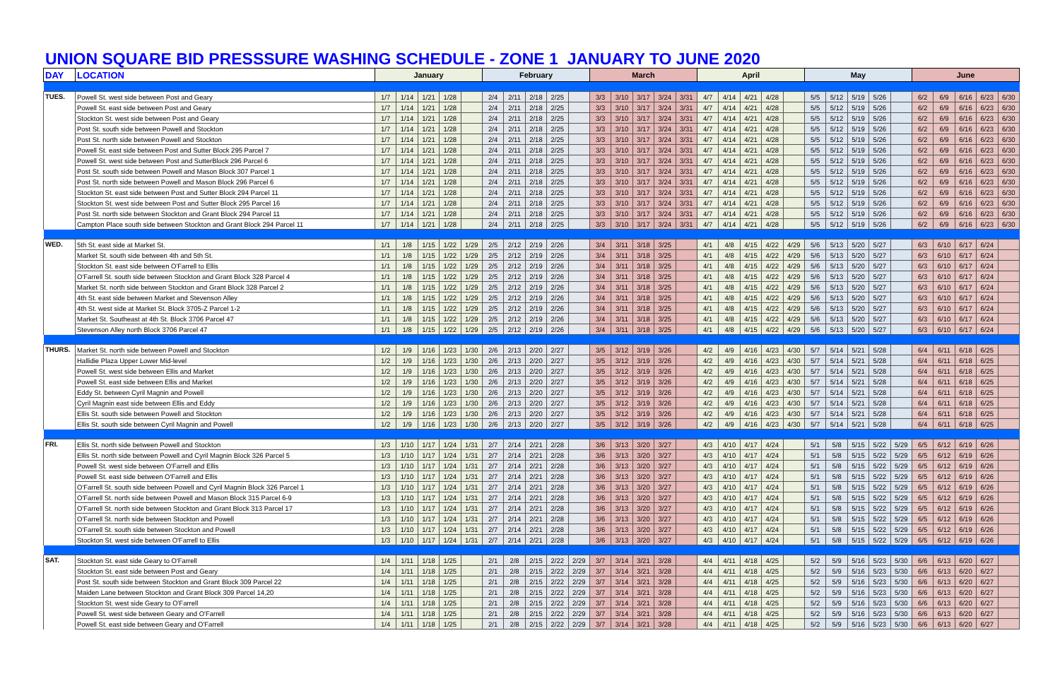UNION SQUARE BID PRESSSURE WASHING SCHEDULE - ZONE 1 JANUARY TO JUNE 2020
| DAY | LOCATION | January | | | | | February | | | | | March | | | | | April | | | | | May | | | | | June | | | | |
| --- | --- | --- | --- | --- | --- | --- | --- | --- | --- | --- | --- | --- | --- | --- | --- | --- | --- | --- | --- | --- | --- | --- | --- | --- | --- | --- | --- | --- | --- | --- | --- |
| TUES. | Powell St. west side between Post and Geary | 1/7 | 1/14 | 1/21 | 1/28 | | 2/4 | 2/11 | 2/18 | 2/25 | | 3/3 | 3/10 | 3/17 | 3/24 | 3/31 | 4/7 | 4/14 | 4/21 | 4/28 | | 5/5 | 5/12 | 5/19 | 5/26 | | 6/2 | 6/9 | 6/16 | 6/23 | 6/30 |
| | Powell St. east side between Post and Geary | 1/7 | 1/14 | 1/21 | 1/28 | | 2/4 | 2/11 | 2/18 | 2/25 | | 3/3 | 3/10 | 3/17 | 3/24 | 3/31 | 4/7 | 4/14 | 4/21 | 4/28 | | 5/5 | 5/12 | 5/19 | 5/26 | | 6/2 | 6/9 | 6/16 | 6/23 | 6/30 |
| | Stockton St. west side between Post and Geary | 1/7 | 1/14 | 1/21 | 1/28 | | 2/4 | 2/11 | 2/18 | 2/25 | | 3/3 | 3/10 | 3/17 | 3/24 | 3/31 | 4/7 | 4/14 | 4/21 | 4/28 | | 5/5 | 5/12 | 5/19 | 5/26 | | 6/2 | 6/9 | 6/16 | 6/23 | 6/30 |
| | Post St. south side between Powell and Stockton | 1/7 | 1/14 | 1/21 | 1/28 | | 2/4 | 2/11 | 2/18 | 2/25 | | 3/3 | 3/10 | 3/17 | 3/24 | 3/31 | 4/7 | 4/14 | 4/21 | 4/28 | | 5/5 | 5/12 | 5/19 | 5/26 | | 6/2 | 6/9 | 6/16 | 6/23 | 6/30 |
| | Post St. north side between Powell and Stockton | 1/7 | 1/14 | 1/21 | 1/28 | | 2/4 | 2/11 | 2/18 | 2/25 | | 3/3 | 3/10 | 3/17 | 3/24 | 3/31 | 4/7 | 4/14 | 4/21 | 4/28 | | 5/5 | 5/12 | 5/19 | 5/26 | | 6/2 | 6/9 | 6/16 | 6/23 | 6/30 |
| | Powell St. east side between Post and Sutter Block 295 Parcel 7 | 1/7 | 1/14 | 1/21 | 1/28 | | 2/4 | 2/11 | 2/18 | 2/25 | | 3/3 | 3/10 | 3/17 | 3/24 | 3/31 | 4/7 | 4/14 | 4/21 | 4/28 | | 5/5 | 5/12 | 5/19 | 5/26 | | 6/2 | 6/9 | 6/16 | 6/23 | 6/30 |
| | Powell St. west side between Post and SutterBlock 296 Parcel 6 | 1/7 | 1/14 | 1/21 | 1/28 | | 2/4 | 2/11 | 2/18 | 2/25 | | 3/3 | 3/10 | 3/17 | 3/24 | 3/31 | 4/7 | 4/14 | 4/21 | 4/28 | | 5/5 | 5/12 | 5/19 | 5/26 | | 6/2 | 6/9 | 6/16 | 6/23 | 6/30 |
| | Post St. south side between Powell and Mason Block 307 Parcel 1 | 1/7 | 1/14 | 1/21 | 1/28 | | 2/4 | 2/11 | 2/18 | 2/25 | | 3/3 | 3/10 | 3/17 | 3/24 | 3/31 | 4/7 | 4/14 | 4/21 | 4/28 | | 5/5 | 5/12 | 5/19 | 5/26 | | 6/2 | 6/9 | 6/16 | 6/23 | 6/30 |
| | Post St. north side between Powell and Mason Block 296 Parcel 6 | 1/7 | 1/14 | 1/21 | 1/28 | | 2/4 | 2/11 | 2/18 | 2/25 | | 3/3 | 3/10 | 3/17 | 3/24 | 3/31 | 4/7 | 4/14 | 4/21 | 4/28 | | 5/5 | 5/12 | 5/19 | 5/26 | | 6/2 | 6/9 | 6/16 | 6/23 | 6/30 |
| | Stockton St. east side between Post and Sutter Block 294 Parcel 11 | 1/7 | 1/14 | 1/21 | 1/28 | | 2/4 | 2/11 | 2/18 | 2/25 | | 3/3 | 3/10 | 3/17 | 3/24 | 3/31 | 4/7 | 4/14 | 4/21 | 4/28 | | 5/5 | 5/12 | 5/19 | 5/26 | | 6/2 | 6/9 | 6/16 | 6/23 | 6/30 |
| | Stockton St. west side between Post and Sutter Block 295 Parcel 16 | 1/7 | 1/14 | 1/21 | 1/28 | | 2/4 | 2/11 | 2/18 | 2/25 | | 3/3 | 3/10 | 3/17 | 3/24 | 3/31 | 4/7 | 4/14 | 4/21 | 4/28 | | 5/5 | 5/12 | 5/19 | 5/26 | | 6/2 | 6/9 | 6/16 | 6/23 | 6/30 |
| | Post St. north side between Stockton and Grant Block 294 Parcel 11 | 1/7 | 1/14 | 1/21 | 1/28 | | 2/4 | 2/11 | 2/18 | 2/25 | | 3/3 | 3/10 | 3/17 | 3/24 | 3/31 | 4/7 | 4/14 | 4/21 | 4/28 | | 5/5 | 5/12 | 5/19 | 5/26 | | 6/2 | 6/9 | 6/16 | 6/23 | 6/30 |
| | Campton Place south side between Stockton and Grant Block 294 Parcel 11 | 1/7 | 1/14 | 1/21 | 1/28 | | 2/4 | 2/11 | 2/18 | 2/25 | | 3/3 | 3/10 | 3/17 | 3/24 | 3/31 | 4/7 | 4/14 | 4/21 | 4/28 | | 5/5 | 5/12 | 5/19 | 5/26 | | 6/2 | 6/9 | 6/16 | 6/23 | 6/30 |
| WED. | 5th St. east side at Market St. | 1/1 | 1/8 | 1/15 | 1/22 | 1/29 | 2/5 | 2/12 | 2/19 | 2/26 | | 3/4 | 3/11 | 3/18 | 3/25 | | 4/1 | 4/8 | 4/15 | 4/22 | 4/29 | 5/6 | 5/13 | 5/20 | 5/27 | | 6/3 | 6/10 | 6/17 | 6/24 | |
| | Market St. south side between 4th and 5th St. | 1/1 | 1/8 | 1/15 | 1/22 | 1/29 | 2/5 | 2/12 | 2/19 | 2/26 | | 3/4 | 3/11 | 3/18 | 3/25 | | 4/1 | 4/8 | 4/15 | 4/22 | 4/29 | 5/6 | 5/13 | 5/20 | 5/27 | | 6/3 | 6/10 | 6/17 | 6/24 | |
| | Stockton St. east side between O'Farrell to Ellis | 1/1 | 1/8 | 1/15 | 1/22 | 1/29 | 2/5 | 2/12 | 2/19 | 2/26 | | 3/4 | 3/11 | 3/18 | 3/25 | | 4/1 | 4/8 | 4/15 | 4/22 | 4/29 | 5/6 | 5/13 | 5/20 | 5/27 | | 6/3 | 6/10 | 6/17 | 6/24 | |
| | O'Farrell St. south side between Stockton and Grant Block 328 Parcel 4 | 1/1 | 1/8 | 1/15 | 1/22 | 1/29 | 2/5 | 2/12 | 2/19 | 2/26 | | 3/4 | 3/11 | 3/18 | 3/25 | | 4/1 | 4/8 | 4/15 | 4/22 | 4/29 | 5/6 | 5/13 | 5/20 | 5/27 | | 6/3 | 6/10 | 6/17 | 6/24 | |
| | Market St. north side between Stockton and Grant Block 328 Parcel 2 | 1/1 | 1/8 | 1/15 | 1/22 | 1/29 | 2/5 | 2/12 | 2/19 | 2/26 | | 3/4 | 3/11 | 3/18 | 3/25 | | 4/1 | 4/8 | 4/15 | 4/22 | 4/29 | 5/6 | 5/13 | 5/20 | 5/27 | | 6/3 | 6/10 | 6/17 | 6/24 | |
| | 4th St. east side between Market and Stevenson Alley | 1/1 | 1/8 | 1/15 | 1/22 | 1/29 | 2/5 | 2/12 | 2/19 | 2/26 | | 3/4 | 3/11 | 3/18 | 3/25 | | 4/1 | 4/8 | 4/15 | 4/22 | 4/29 | 5/6 | 5/13 | 5/20 | 5/27 | | 6/3 | 6/10 | 6/17 | 6/24 | |
| | 4th St. west side at Market St. Block 3705-Z Parcel 1-2 | 1/1 | 1/8 | 1/15 | 1/22 | 1/29 | 2/5 | 2/12 | 2/19 | 2/26 | | 3/4 | 3/11 | 3/18 | 3/25 | | 4/1 | 4/8 | 4/15 | 4/22 | 4/29 | 5/6 | 5/13 | 5/20 | 5/27 | | 6/3 | 6/10 | 6/17 | 6/24 | |
| | Market St. Southeast at 4th St. Block 3706 Parcel 47 | 1/1 | 1/8 | 1/15 | 1/22 | 1/29 | 2/5 | 2/12 | 2/19 | 2/26 | | 3/4 | 3/11 | 3/18 | 3/25 | | 4/1 | 4/8 | 4/15 | 4/22 | 4/29 | 5/6 | 5/13 | 5/20 | 5/27 | | 6/3 | 6/10 | 6/17 | 6/24 | |
| | Stevenson Alley north Block 3706 Parcel 47 | 1/1 | 1/8 | 1/15 | 1/22 | 1/29 | 2/5 | 2/12 | 2/19 | 2/26 | | 3/4 | 3/11 | 3/18 | 3/25 | | 4/1 | 4/8 | 4/15 | 4/22 | 4/29 | 5/6 | 5/13 | 5/20 | 5/27 | | 6/3 | 6/10 | 6/17 | 6/24 | |
| THURS. | Market St. north side between Powell and Stockton | 1/2 | 1/9 | 1/16 | 1/23 | 1/30 | 2/6 | 2/13 | 2/20 | 2/27 | | 3/5 | 3/12 | 3/19 | 3/26 | | 4/2 | 4/9 | 4/16 | 4/23 | 4/30 | 5/7 | 5/14 | 5/21 | 5/28 | | 6/4 | 6/11 | 6/18 | 6/25 | |
| | Hallidie Plaza Upper Lower Mid-level | 1/2 | 1/9 | 1/16 | 1/23 | 1/30 | 2/6 | 2/13 | 2/20 | 2/27 | | 3/5 | 3/12 | 3/19 | 3/26 | | 4/2 | 4/9 | 4/16 | 4/23 | 4/30 | 5/7 | 5/14 | 5/21 | 5/28 | | 6/4 | 6/11 | 6/18 | 6/25 | |
| | Powell St. west side between Ellis and Market | 1/2 | 1/9 | 1/16 | 1/23 | 1/30 | 2/6 | 2/13 | 2/20 | 2/27 | | 3/5 | 3/12 | 3/19 | 3/26 | | 4/2 | 4/9 | 4/16 | 4/23 | 4/30 | 5/7 | 5/14 | 5/21 | 5/28 | | 6/4 | 6/11 | 6/18 | 6/25 | |
| | Powell St. east side between Ellis and Market | 1/2 | 1/9 | 1/16 | 1/23 | 1/30 | 2/6 | 2/13 | 2/20 | 2/27 | | 3/5 | 3/12 | 3/19 | 3/26 | | 4/2 | 4/9 | 4/16 | 4/23 | 4/30 | 5/7 | 5/14 | 5/21 | 5/28 | | 6/4 | 6/11 | 6/18 | 6/25 | |
| | Eddy St. between Cyril Magnin and Powell | 1/2 | 1/9 | 1/16 | 1/23 | 1/30 | 2/6 | 2/13 | 2/20 | 2/27 | | 3/5 | 3/12 | 3/19 | 3/26 | | 4/2 | 4/9 | 4/16 | 4/23 | 4/30 | 5/7 | 5/14 | 5/21 | 5/28 | | 6/4 | 6/11 | 6/18 | 6/25 | |
| | Cyril Magnin east side between Ellis and Eddy | 1/2 | 1/9 | 1/16 | 1/23 | 1/30 | 2/6 | 2/13 | 2/20 | 2/27 | | 3/5 | 3/12 | 3/19 | 3/26 | | 4/2 | 4/9 | 4/16 | 4/23 | 4/30 | 5/7 | 5/14 | 5/21 | 5/28 | | 6/4 | 6/11 | 6/18 | 6/25 | |
| | Ellis St. south side between Powell and Stockton | 1/2 | 1/9 | 1/16 | 1/23 | 1/30 | 2/6 | 2/13 | 2/20 | 2/27 | | 3/5 | 3/12 | 3/19 | 3/26 | | 4/2 | 4/9 | 4/16 | 4/23 | 4/30 | 5/7 | 5/14 | 5/21 | 5/28 | | 6/4 | 6/11 | 6/18 | 6/25 | |
| | Ellis St. south side between Cyril Magnin and Powell | 1/2 | 1/9 | 1/16 | 1/23 | 1/30 | 2/6 | 2/13 | 2/20 | 2/27 | | 3/5 | 3/12 | 3/19 | 3/26 | | 4/2 | 4/9 | 4/16 | 4/23 | 4/30 | 5/7 | 5/14 | 5/21 | 5/28 | | 6/4 | 6/11 | 6/18 | 6/25 | |
| FRI. | Ellis St. north side between Powell and Stockton | 1/3 | 1/10 | 1/17 | 1/24 | 1/31 | 2/7 | 2/14 | 2/21 | 2/28 | | 3/6 | 3/13 | 3/20 | 3/27 | | 4/3 | 4/10 | 4/17 | 4/24 | | 5/1 | 5/8 | 5/15 | 5/22 | 5/29 | 6/5 | 6/12 | 6/19 | 6/26 | |
| | Ellis St. north side between Powell and Cyril Magnin Block 326 Parcel 5 | 1/3 | 1/10 | 1/17 | 1/24 | 1/31 | 2/7 | 2/14 | 2/21 | 2/28 | | 3/6 | 3/13 | 3/20 | 3/27 | | 4/3 | 4/10 | 4/17 | 4/24 | | 5/1 | 5/8 | 5/15 | 5/22 | 5/29 | 6/5 | 6/12 | 6/19 | 6/26 | |
| | Powell St. west side between O'Farrell and Ellis | 1/3 | 1/10 | 1/17 | 1/24 | 1/31 | 2/7 | 2/14 | 2/21 | 2/28 | | 3/6 | 3/13 | 3/20 | 3/27 | | 4/3 | 4/10 | 4/17 | 4/24 | | 5/1 | 5/8 | 5/15 | 5/22 | 5/29 | 6/5 | 6/12 | 6/19 | 6/26 | |
| | Powell St. east side between O'Farrell and Ellis | 1/3 | 1/10 | 1/17 | 1/24 | 1/31 | 2/7 | 2/14 | 2/21 | 2/28 | | 3/6 | 3/13 | 3/20 | 3/27 | | 4/3 | 4/10 | 4/17 | 4/24 | | 5/1 | 5/8 | 5/15 | 5/22 | 5/29 | 6/5 | 6/12 | 6/19 | 6/26 | |
| | O'Farrell St. south side between Powell and Cyril Magnin Block 326 Parcel 1 | 1/3 | 1/10 | 1/17 | 1/24 | 1/31 | 2/7 | 2/14 | 2/21 | 2/28 | | 3/6 | 3/13 | 3/20 | 3/27 | | 4/3 | 4/10 | 4/17 | 4/24 | | 5/1 | 5/8 | 5/15 | 5/22 | 5/29 | 6/5 | 6/12 | 6/19 | 6/26 | |
| | O'Farrell St. north side between Powell and Mason Block 315 Parcel 6-9 | 1/3 | 1/10 | 1/17 | 1/24 | 1/31 | 2/7 | 2/14 | 2/21 | 2/28 | | 3/6 | 3/13 | 3/20 | 3/27 | | 4/3 | 4/10 | 4/17 | 4/24 | | 5/1 | 5/8 | 5/15 | 5/22 | 5/29 | 6/5 | 6/12 | 6/19 | 6/26 | |
| | O'Farrell St. north side between Stockton and Grant Block 313 Parcel 17 | 1/3 | 1/10 | 1/17 | 1/24 | 1/31 | 2/7 | 2/14 | 2/21 | 2/28 | | 3/6 | 3/13 | 3/20 | 3/27 | | 4/3 | 4/10 | 4/17 | 4/24 | | 5/1 | 5/8 | 5/15 | 5/22 | 5/29 | 6/5 | 6/12 | 6/19 | 6/26 | |
| | O'Farrell St. north side between Stockton and Powell | 1/3 | 1/10 | 1/17 | 1/24 | 1/31 | 2/7 | 2/14 | 2/21 | 2/28 | | 3/6 | 3/13 | 3/20 | 3/27 | | 4/3 | 4/10 | 4/17 | 4/24 | | 5/1 | 5/8 | 5/15 | 5/22 | 5/29 | 6/5 | 6/12 | 6/19 | 6/26 | |
| | O'Farrell St. south side between Stockton and Powell | 1/3 | 1/10 | 1/17 | 1/24 | 1/31 | 2/7 | 2/14 | 2/21 | 2/28 | | 3/6 | 3/13 | 3/20 | 3/27 | | 4/3 | 4/10 | 4/17 | 4/24 | | 5/1 | 5/8 | 5/15 | 5/22 | 5/29 | 6/5 | 6/12 | 6/19 | 6/26 | |
| | Stockton St. west side between O'Farrell to Ellis | 1/3 | 1/10 | 1/17 | 1/24 | 1/31 | 2/7 | 2/14 | 2/21 | 2/28 | | 3/6 | 3/13 | 3/20 | 3/27 | | 4/3 | 4/10 | 4/17 | 4/24 | | 5/1 | 5/8 | 5/15 | 5/22 | 5/29 | 6/5 | 6/12 | 6/19 | 6/26 | |
| SAT. | Stockton St. east side Geary to O'Farrell | 1/4 | 1/11 | 1/18 | 1/25 | | 2/1 | 2/8 | 2/15 | 2/22 | 2/29 | 3/7 | 3/14 | 3/21 | 3/28 | | 4/4 | 4/11 | 4/18 | 4/25 | | 5/2 | 5/9 | 5/16 | 5/23 | 5/30 | 6/6 | 6/13 | 6/20 | 6/27 | |
| | Stockton St. east side between Post and Geary | 1/4 | 1/11 | 1/18 | 1/25 | | 2/1 | 2/8 | 2/15 | 2/22 | 2/29 | 3/7 | 3/14 | 3/21 | 3/28 | | 4/4 | 4/11 | 4/18 | 4/25 | | 5/2 | 5/9 | 5/16 | 5/23 | 5/30 | 6/6 | 6/13 | 6/20 | 6/27 | |
| | Post St. south side between Stockton and Grant Block 309 Parcel 22 | 1/4 | 1/11 | 1/18 | 1/25 | | 2/1 | 2/8 | 2/15 | 2/22 | 2/29 | 3/7 | 3/14 | 3/21 | 3/28 | | 4/4 | 4/11 | 4/18 | 4/25 | | 5/2 | 5/9 | 5/16 | 5/23 | 5/30 | 6/6 | 6/13 | 6/20 | 6/27 | |
| | Maiden Lane between Stockton and Grant Block 309 Parcel 14,20 | 1/4 | 1/11 | 1/18 | 1/25 | | 2/1 | 2/8 | 2/15 | 2/22 | 2/29 | 3/7 | 3/14 | 3/21 | 3/28 | | 4/4 | 4/11 | 4/18 | 4/25 | | 5/2 | 5/9 | 5/16 | 5/23 | 5/30 | 6/6 | 6/13 | 6/20 | 6/27 | |
| | Stockton St. west side Geary to O'Farrell | 1/4 | 1/11 | 1/18 | 1/25 | | 2/1 | 2/8 | 2/15 | 2/22 | 2/29 | 3/7 | 3/14 | 3/21 | 3/28 | | 4/4 | 4/11 | 4/18 | 4/25 | | 5/2 | 5/9 | 5/16 | 5/23 | 5/30 | 6/6 | 6/13 | 6/20 | 6/27 | |
| | Powell St. west side between Geary and O'Farrell | 1/4 | 1/11 | 1/18 | 1/25 | | 2/1 | 2/8 | 2/15 | 2/22 | 2/29 | 3/7 | 3/14 | 3/21 | 3/28 | | 4/4 | 4/11 | 4/18 | 4/25 | | 5/2 | 5/9 | 5/16 | 5/23 | 5/30 | 6/6 | 6/13 | 6/20 | 6/27 | |
| | Powell St. east side between Geary and O'Farrell | 1/4 | 1/11 | 1/18 | 1/25 | | 2/1 | 2/8 | 2/15 | 2/22 | 2/29 | 3/7 | 3/14 | 3/21 | 3/28 | | 4/4 | 4/11 | 4/18 | 4/25 | | 5/2 | 5/9 | 5/16 | 5/23 | 5/30 | 6/6 | 6/13 | 6/20 | 6/27 | |